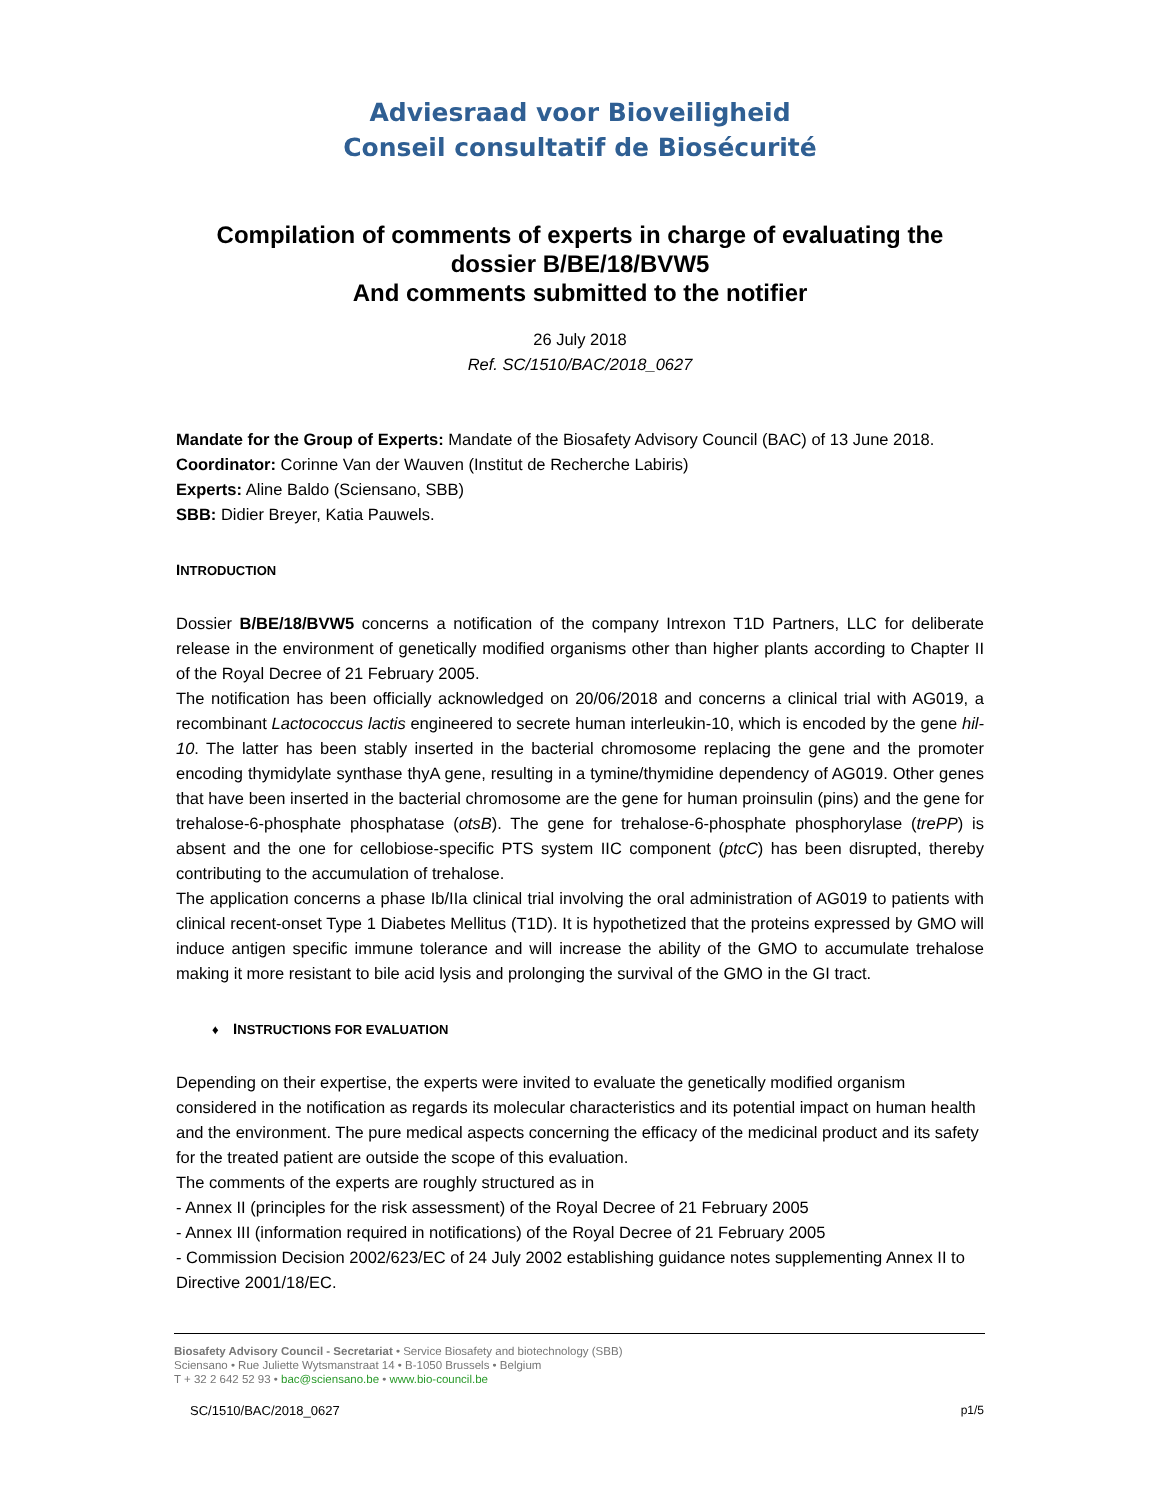Adviesraad voor Bioveiligheid
Conseil consultatif de Biosécurité
Compilation of comments of experts in charge of evaluating the dossier B/BE/18/BVW5
And comments submitted to the notifier
26 July 2018
Ref. SC/1510/BAC/2018_0627
Mandate for the Group of Experts: Mandate of the Biosafety Advisory Council (BAC) of 13 June 2018.
Coordinator: Corinne Van der Wauven (Institut de Recherche Labiris)
Experts: Aline Baldo (Sciensano, SBB)
SBB: Didier Breyer, Katia Pauwels.
INTRODUCTION
Dossier B/BE/18/BVW5 concerns a notification of the company Intrexon T1D Partners, LLC for deliberate release in the environment of genetically modified organisms other than higher plants according to Chapter II of the Royal Decree of 21 February 2005.
The notification has been officially acknowledged on 20/06/2018 and concerns a clinical trial with AG019, a recombinant Lactococcus lactis engineered to secrete human interleukin-10, which is encoded by the gene hil-10. The latter has been stably inserted in the bacterial chromosome replacing the gene and the promoter encoding thymidylate synthase thyA gene, resulting in a tymine/thymidine dependency of AG019. Other genes that have been inserted in the bacterial chromosome are the gene for human proinsulin (pins) and the gene for trehalose-6-phosphate phosphatase (otsB). The gene for trehalose-6-phosphate phosphorylase (trePP) is absent and the one for cellobiose-specific PTS system IIC component (ptcC) has been disrupted, thereby contributing to the accumulation of trehalose.
The application concerns a phase Ib/IIa clinical trial involving the oral administration of AG019 to patients with clinical recent-onset Type 1 Diabetes Mellitus (T1D). It is hypothetized that the proteins expressed by GMO will induce antigen specific immune tolerance and will increase the ability of the GMO to accumulate trehalose making it more resistant to bile acid lysis and prolonging the survival of the GMO in the GI tract.
♦ INSTRUCTIONS FOR EVALUATION
Depending on their expertise, the experts were invited to evaluate the genetically modified organism considered in the notification as regards its molecular characteristics and its potential impact on human health and the environment. The pure medical aspects concerning the efficacy of the medicinal product and its safety for the treated patient are outside the scope of this evaluation.
The comments of the experts are roughly structured as in
- Annex II (principles for the risk assessment) of the Royal Decree of 21 February 2005
- Annex III (information required in notifications) of the Royal Decree of 21 February 2005
- Commission Decision 2002/623/EC of 24 July 2002 establishing guidance notes supplementing Annex II to Directive 2001/18/EC.
Biosafety Advisory Council - Secretariat • Service Biosafety and biotechnology (SBB)
Sciensano • Rue Juliette Wytsmanstraat 14 • B-1050 Brussels • Belgium
T + 32 2 642 52 93 • bac@sciensano.be • www.bio-council.be
SC/1510/BAC/2018_0627 p1/5